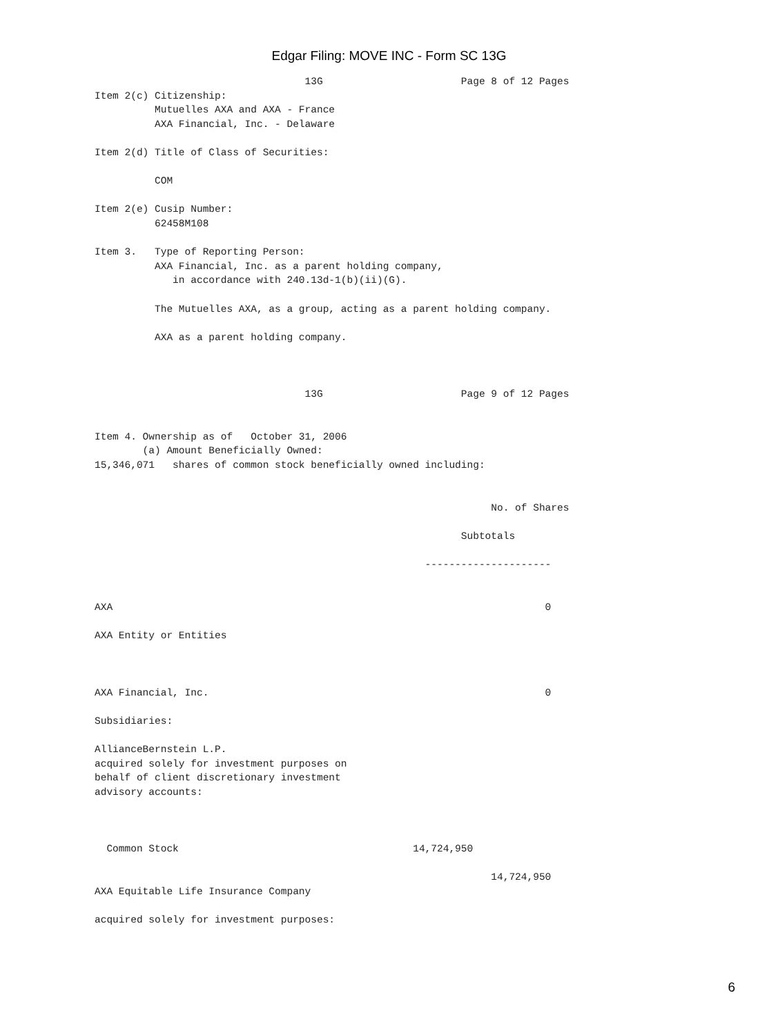Edgar Filing: MOVE INC - Form SC 13G
                                   13G                       Page 8 of 12 Pages
Item 2(c) Citizenship:
          Mutuelles AXA and AXA - France
          AXA Financial, Inc. - Delaware

Item 2(d) Title of Class of Securities:

          COM

Item 2(e) Cusip Number:
          62458M108

Item 3.   Type of Reporting Person:
          AXA Financial, Inc. as a parent holding company,
             in accordance with 240.13d-1(b)(ii)(G).

          The Mutuelles AXA, as a group, acting as a parent holding company.

          AXA as a parent holding company.



                                   13G                       Page 9 of 12 Pages


Item 4. Ownership as of   October 31, 2006
        (a) Amount Beneficially Owned:
15,346,071   shares of common stock beneficially owned including:


                                                                  No. of Shares

                                                             Subtotals

                                                       ---------------------


AXA                                                                        0

AXA Entity or Entities



AXA Financial, Inc.                                                        0

Subsidiaries:

AllianceBernstein L.P.
acquired solely for investment purposes on
behalf of client discretionary investment
advisory accounts:



  Common Stock                                       14,724,950

                                                                  14,724,950
AXA Equitable Life Insurance Company

acquired solely for investment purposes:
6